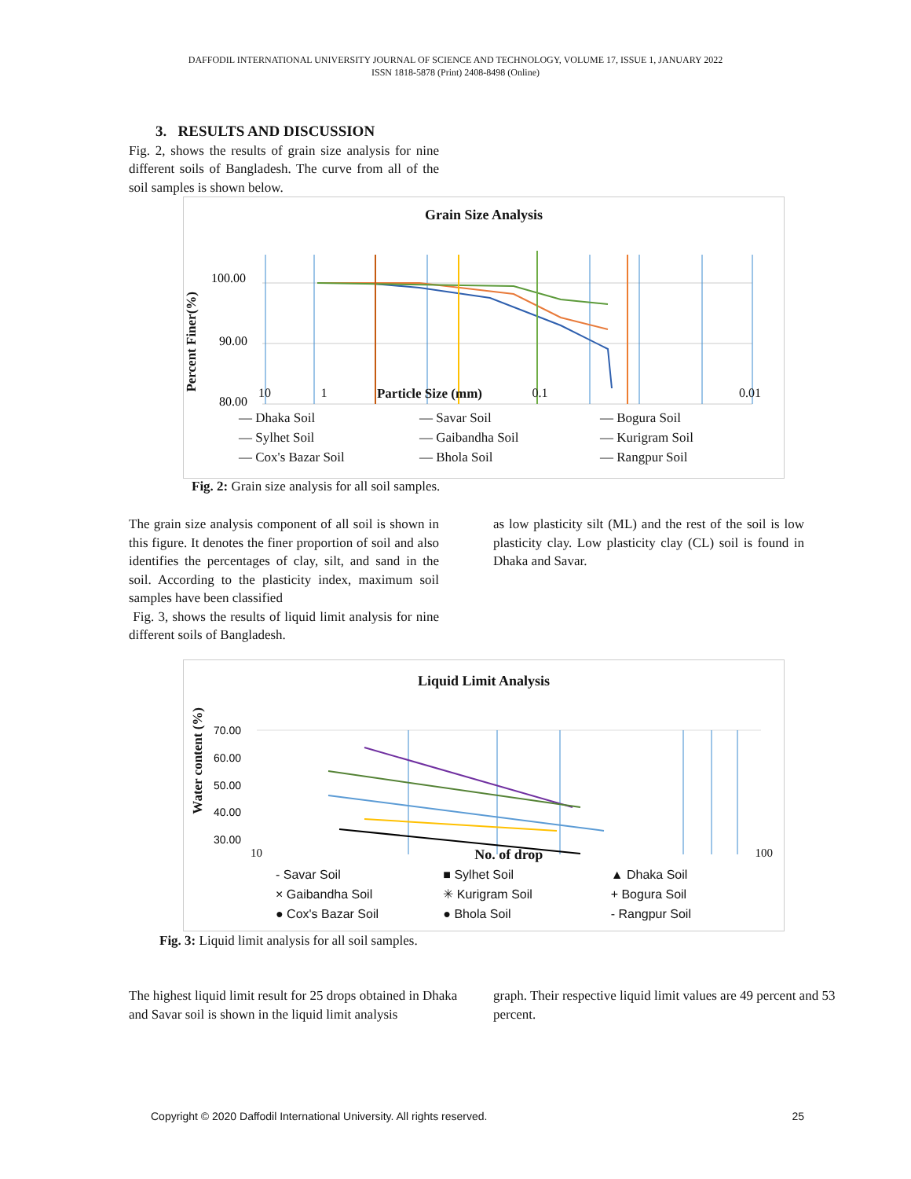DAFFODIL INTERNATIONAL UNIVERSITY JOURNAL OF SCIENCE AND TECHNOLOGY, VOLUME 17, ISSUE 1, JANUARY 2022
ISSN 1818-5878 (Print) 2408-8498 (Online)
3. RESULTS AND DISCUSSION
Fig. 2, shows the results of grain size analysis for nine different soils of Bangladesh. The curve from all of the soil samples is shown below.
Grain Size Analysis
100.00
90.00
80.00
10 1 Particle Size (mm) 0.1 0.01
Percent Finer(%)
— Dhaka Soil — Savar Soil — Bogura Soil — Sylhet Soil — Gaibandha Soil — Kurigram Soil — Cox's Bazar Soil — Bhola Soil — Rangpur Soil
Fig. 2: Grain size analysis for all soil samples.
The grain size analysis component of all soil is shown in this figure. It denotes the finer proportion of soil and also identifies the percentages of clay, silt, and sand in the soil. According to the plasticity index, maximum soil samples have been classified
Fig. 3, shows the results of liquid limit analysis for nine different soils of Bangladesh.
as low plasticity silt (ML) and the rest of the soil is low plasticity clay. Low plasticity clay (CL) soil is found in Dhaka and Savar.
Liquid Limit Analysis
70.00
60.00
50.00
40.00
30.00
10 No. of drop 100
Water content (%)
- Savar Soil ■ Sylhet Soil ▲ Dhaka Soil × Gaibandha Soil ✳ Kurigram Soil + Bogura Soil ● Cox's Bazar Soil ● Bhola Soil - Rangpur Soil
Fig. 3: Liquid limit analysis for all soil samples.
The highest liquid limit result for 25 drops obtained in Dhaka and Savar soil is shown in the liquid limit analysis
graph. Their respective liquid limit values are 49 percent and 53 percent.
Copyright © 2020 Daffodil International University. All rights reserved. 25